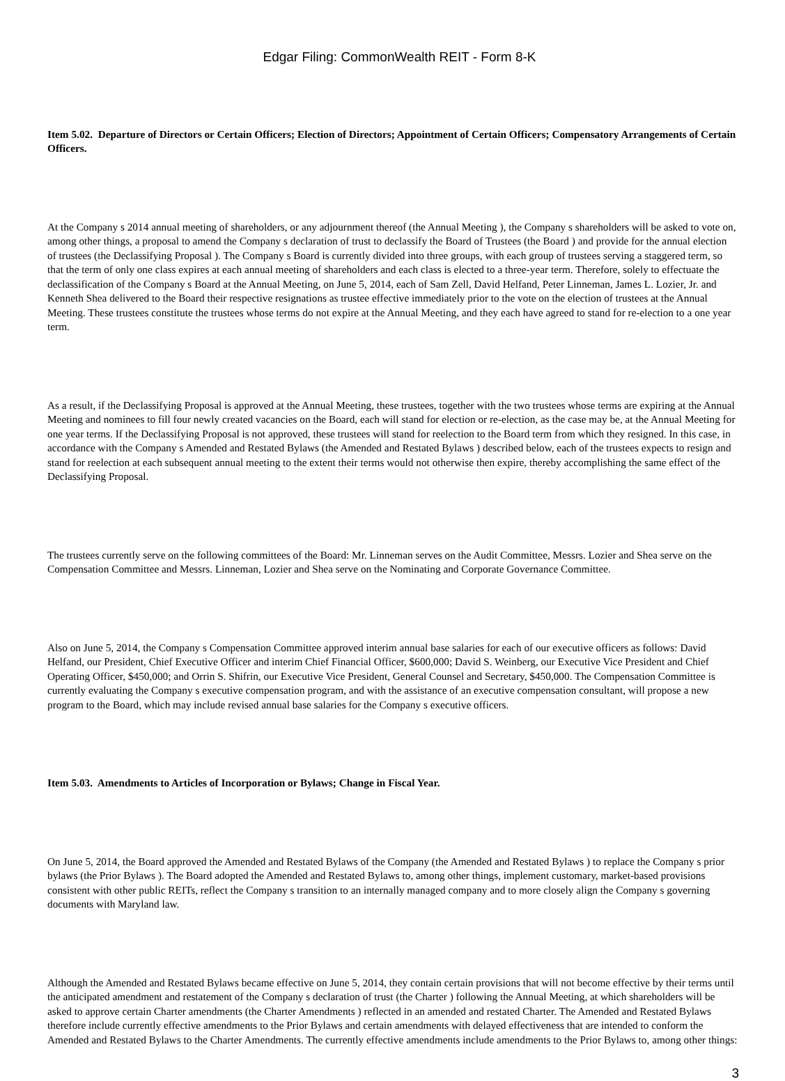Edgar Filing: CommonWealth REIT - Form 8-K
Item 5.02. Departure of Directors or Certain Officers; Election of Directors; Appointment of Certain Officers; Compensatory Arrangements of Certain Officers.
At the Company s 2014 annual meeting of shareholders, or any adjournment thereof (the Annual Meeting ), the Company s shareholders will be asked to vote on, among other things, a proposal to amend the Company s declaration of trust to declassify the Board of Trustees (the Board ) and provide for the annual election of trustees (the Declassifying Proposal ). The Company s Board is currently divided into three groups, with each group of trustees serving a staggered term, so that the term of only one class expires at each annual meeting of shareholders and each class is elected to a three-year term. Therefore, solely to effectuate the declassification of the Company s Board at the Annual Meeting, on June 5, 2014, each of Sam Zell, David Helfand, Peter Linneman, James L. Lozier, Jr. and Kenneth Shea delivered to the Board their respective resignations as trustee effective immediately prior to the vote on the election of trustees at the Annual Meeting. These trustees constitute the trustees whose terms do not expire at the Annual Meeting, and they each have agreed to stand for re-election to a one year term.
As a result, if the Declassifying Proposal is approved at the Annual Meeting, these trustees, together with the two trustees whose terms are expiring at the Annual Meeting and nominees to fill four newly created vacancies on the Board, each will stand for election or re-election, as the case may be, at the Annual Meeting for one year terms. If the Declassifying Proposal is not approved, these trustees will stand for reelection to the Board term from which they resigned. In this case, in accordance with the Company s Amended and Restated Bylaws (the Amended and Restated Bylaws ) described below, each of the trustees expects to resign and stand for reelection at each subsequent annual meeting to the extent their terms would not otherwise then expire, thereby accomplishing the same effect of the Declassifying Proposal.
The trustees currently serve on the following committees of the Board: Mr. Linneman serves on the Audit Committee, Messrs. Lozier and Shea serve on the Compensation Committee and Messrs. Linneman, Lozier and Shea serve on the Nominating and Corporate Governance Committee.
Also on June 5, 2014, the Company s Compensation Committee approved interim annual base salaries for each of our executive officers as follows: David Helfand, our President, Chief Executive Officer and interim Chief Financial Officer, $600,000; David S. Weinberg, our Executive Vice President and Chief Operating Officer, $450,000; and Orrin S. Shifrin, our Executive Vice President, General Counsel and Secretary, $450,000. The Compensation Committee is currently evaluating the Company s executive compensation program, and with the assistance of an executive compensation consultant, will propose a new program to the Board, which may include revised annual base salaries for the Company s executive officers.
Item 5.03. Amendments to Articles of Incorporation or Bylaws; Change in Fiscal Year.
On June 5, 2014, the Board approved the Amended and Restated Bylaws of the Company (the Amended and Restated Bylaws ) to replace the Company s prior bylaws (the Prior Bylaws ). The Board adopted the Amended and Restated Bylaws to, among other things, implement customary, market-based provisions consistent with other public REITs, reflect the Company s transition to an internally managed company and to more closely align the Company s governing documents with Maryland law.
Although the Amended and Restated Bylaws became effective on June 5, 2014, they contain certain provisions that will not become effective by their terms until the anticipated amendment and restatement of the Company s declaration of trust (the Charter ) following the Annual Meeting, at which shareholders will be asked to approve certain Charter amendments (the Charter Amendments ) reflected in an amended and restated Charter. The Amended and Restated Bylaws therefore include currently effective amendments to the Prior Bylaws and certain amendments with delayed effectiveness that are intended to conform the Amended and Restated Bylaws to the Charter Amendments. The currently effective amendments include amendments to the Prior Bylaws to, among other things:
3